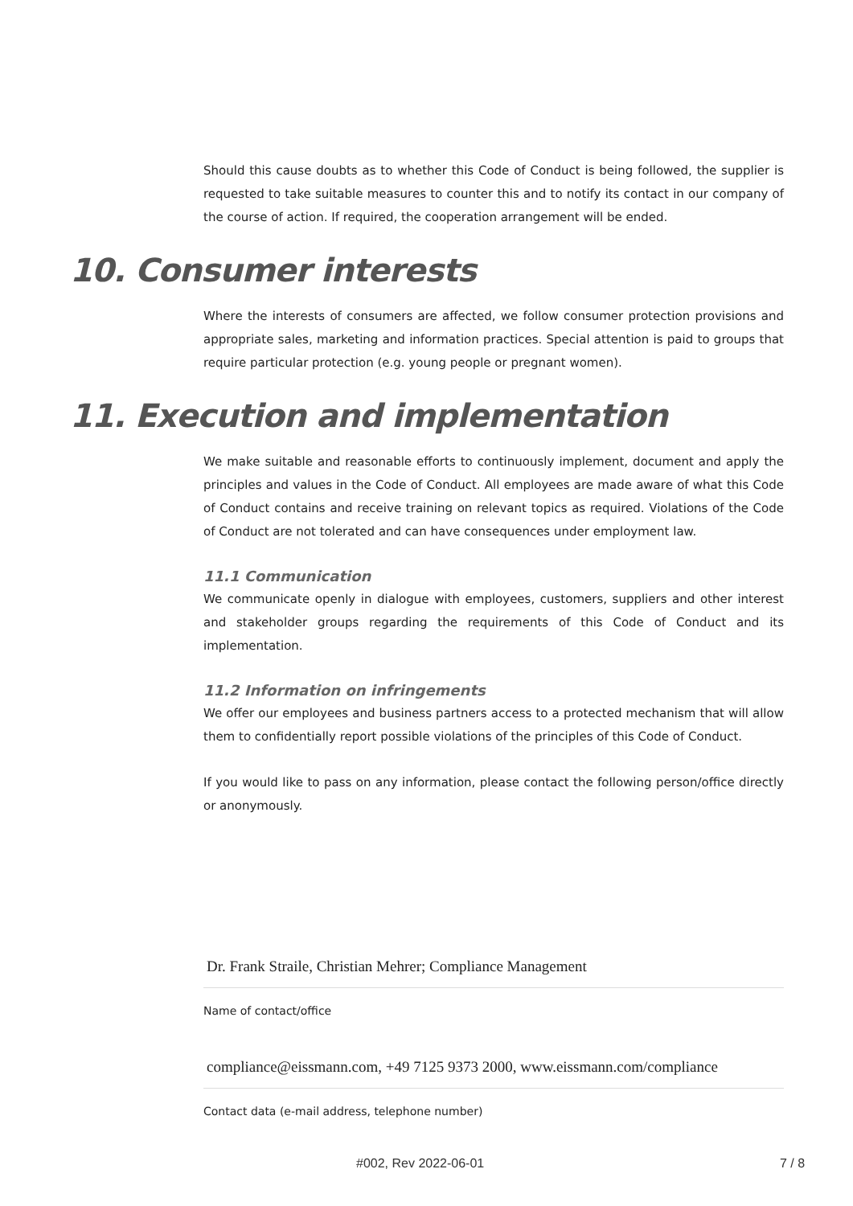Should this cause doubts as to whether this Code of Conduct is being followed, the supplier is requested to take suitable measures to counter this and to notify its contact in our company of the course of action. If required, the cooperation arrangement will be ended.
10. Consumer interests
Where the interests of consumers are affected, we follow consumer protection provisions and appropriate sales, marketing and information practices. Special attention is paid to groups that require particular protection (e.g. young people or pregnant women).
11. Execution and implementation
We make suitable and reasonable efforts to continuously implement, document and apply the principles and values in the Code of Conduct. All employees are made aware of what this Code of Conduct contains and receive training on relevant topics as required. Violations of the Code of Conduct are not tolerated and can have consequences under employment law.
11.1 Communication
We communicate openly in dialogue with employees, customers, suppliers and other interest and stakeholder groups regarding the requirements of this Code of Conduct and its implementation.
11.2 Information on infringements
We offer our employees and business partners access to a protected mechanism that will allow them to confidentially report possible violations of the principles of this Code of Conduct.
If you would like to pass on any information, please contact the following person/office directly or anonymously.
Dr. Frank Straile, Christian Mehrer; Compliance Management
Name of contact/office
compliance@eissmann.com, +49 7125 9373 2000, www.eissmann.com/compliance
Contact data (e-mail address, telephone number)
#002, Rev 2022-06-01 7 / 8